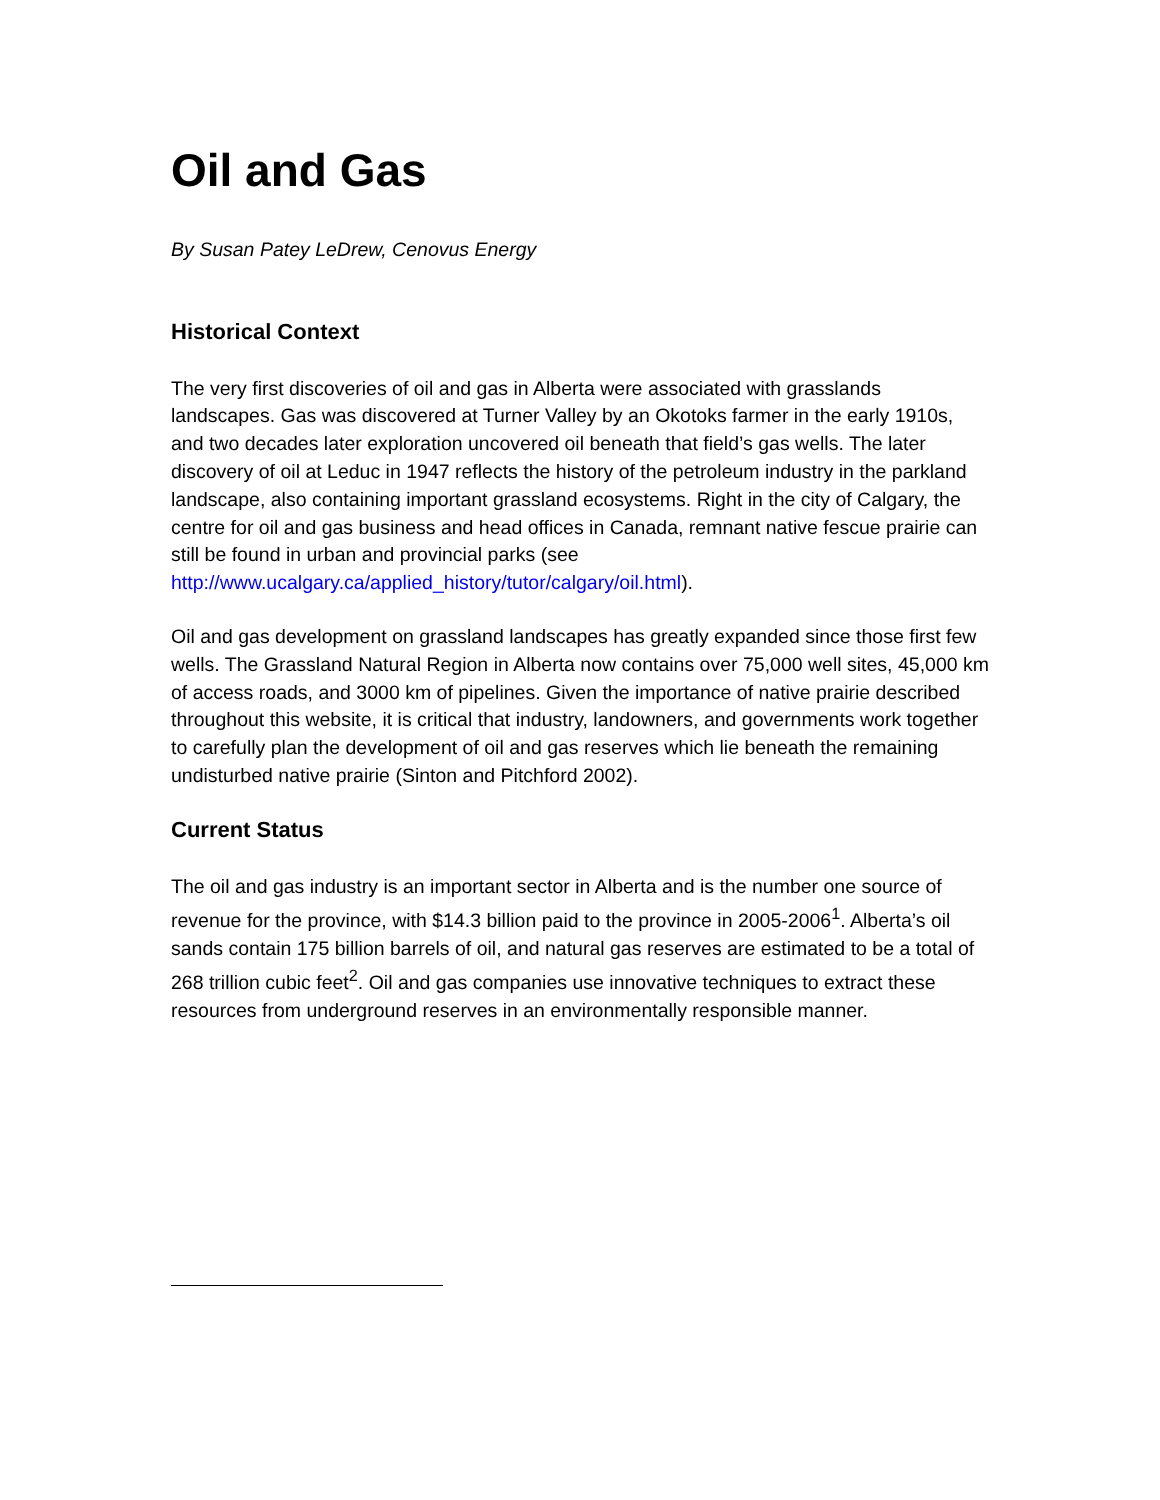Oil and Gas
By Susan Patey LeDrew, Cenovus Energy
Historical Context
The very first discoveries of oil and gas in Alberta were associated with grasslands landscapes. Gas was discovered at Turner Valley by an Okotoks farmer in the early 1910s, and two decades later exploration uncovered oil beneath that field’s gas wells. The later discovery of oil at Leduc in 1947 reflects the history of the petroleum industry in the parkland landscape, also containing important grassland ecosystems. Right in the city of Calgary, the centre for oil and gas business and head offices in Canada, remnant native fescue prairie can still be found in urban and provincial parks (see http://www.ucalgary.ca/applied_history/tutor/calgary/oil.html).
Oil and gas development on grassland landscapes has greatly expanded since those first few wells. The Grassland Natural Region in Alberta now contains over 75,000 well sites, 45,000 km of access roads, and 3000 km of pipelines. Given the importance of native prairie described throughout this website, it is critical that industry, landowners, and governments work together to carefully plan the development of oil and gas reserves which lie beneath the remaining undisturbed native prairie (Sinton and Pitchford 2002).
Current Status
The oil and gas industry is an important sector in Alberta and is the number one source of revenue for the province, with $14.3 billion paid to the province in 2005-2006<sup>1</sup>. Alberta’s oil sands contain 175 billion barrels of oil, and natural gas reserves are estimated to be a total of 268 trillion cubic feet<sup>2</sup>. Oil and gas companies use innovative techniques to extract these resources from underground reserves in an environmentally responsible manner.